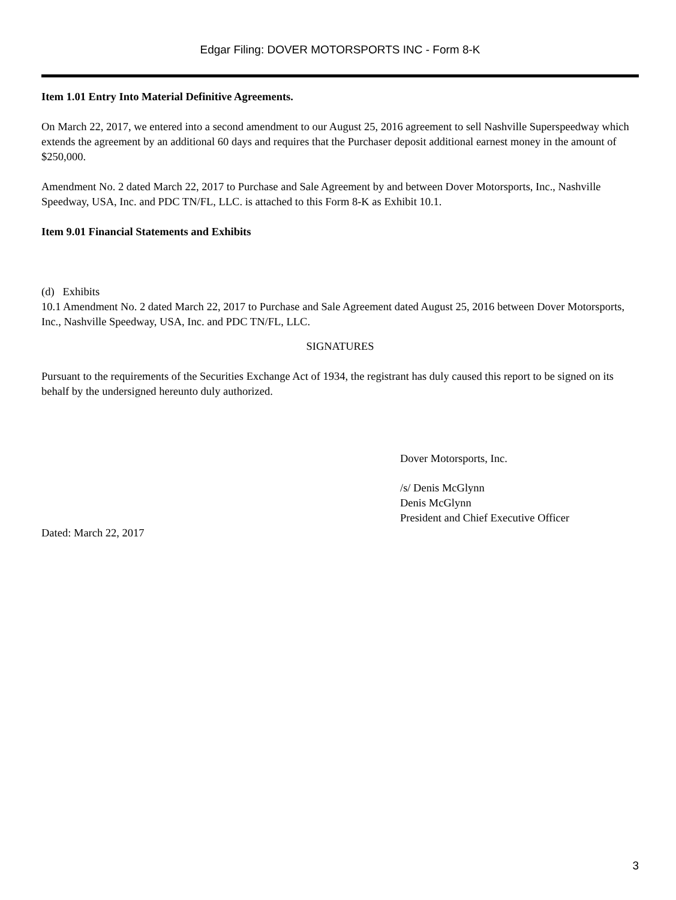Edgar Filing: DOVER MOTORSPORTS INC - Form 8-K
Item 1.01 Entry Into Material Definitive Agreements.
On March 22, 2017, we entered into a second amendment to our August 25, 2016 agreement to sell Nashville Superspeedway which extends the agreement by an additional 60 days and requires that the Purchaser deposit additional earnest money in the amount of $250,000.
Amendment No. 2 dated March 22, 2017 to Purchase and Sale Agreement by and between Dover Motorsports, Inc., Nashville Speedway, USA, Inc. and PDC TN/FL, LLC. is attached to this Form 8-K as Exhibit 10.1.
Item 9.01 Financial Statements and Exhibits
(d) Exhibits
10.1 Amendment No. 2 dated March 22, 2017 to Purchase and Sale Agreement dated August 25, 2016 between Dover Motorsports, Inc., Nashville Speedway, USA, Inc. and PDC TN/FL, LLC.
SIGNATURES
Pursuant to the requirements of the Securities Exchange Act of 1934, the registrant has duly caused this report to be signed on its behalf by the undersigned hereunto duly authorized.
Dover Motorsports, Inc.
/s/ Denis McGlynn
Denis McGlynn
President and Chief Executive Officer
Dated: March 22, 2017
3